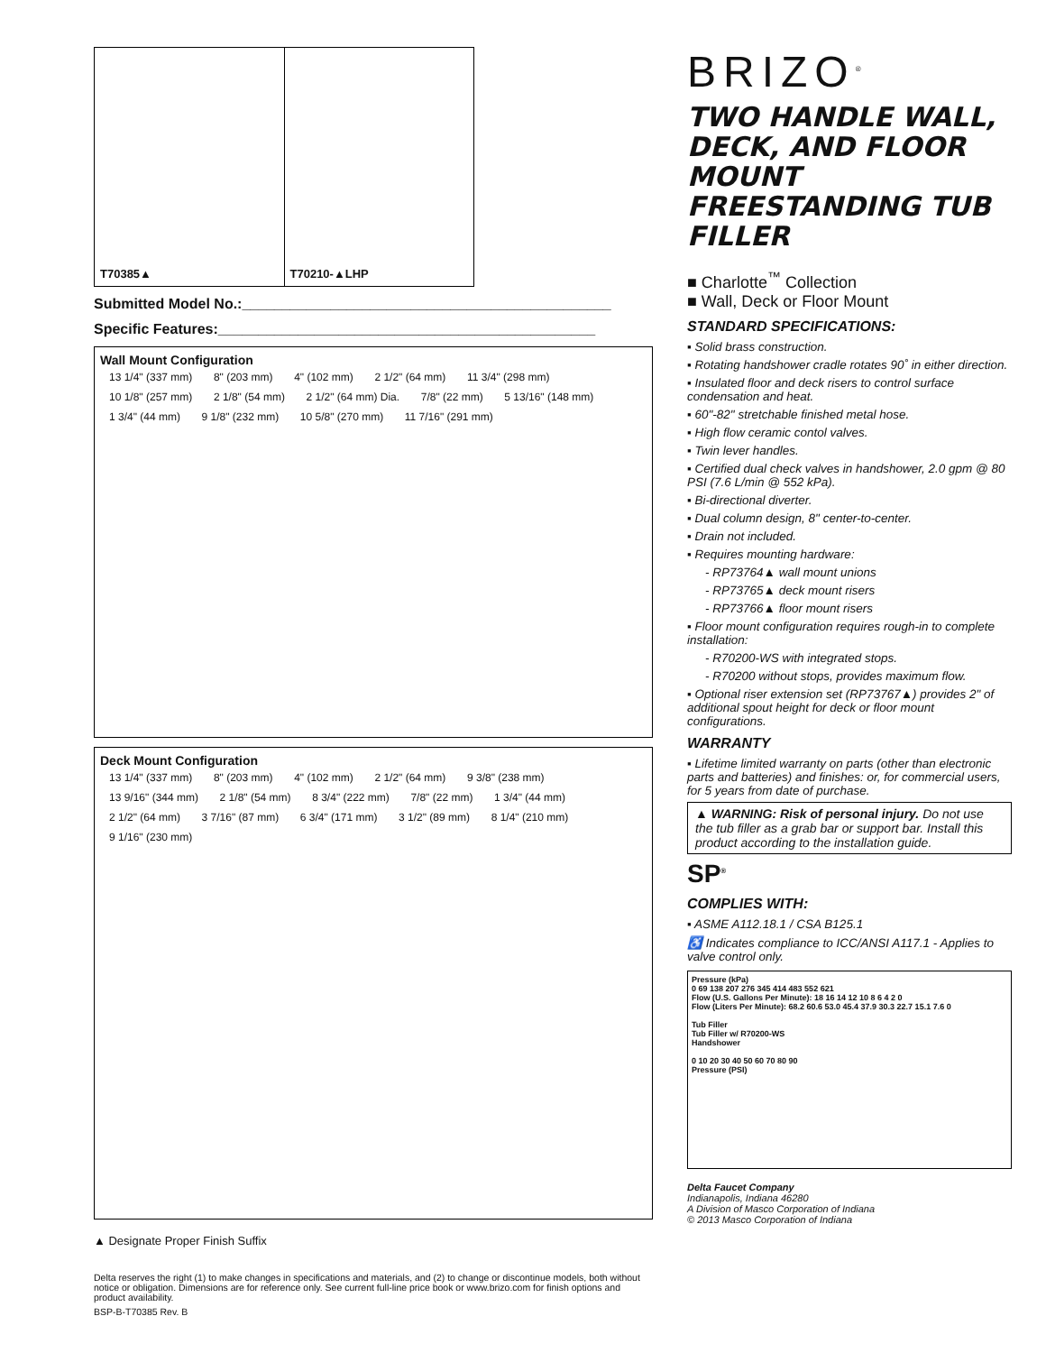T70385▲ T70210-▲LHP
Submitted Model No.:______________________________________________
Specific Features:_______________________________________________
Wall Mount Configuration
13 1/4" (337 mm) 8" (203 mm) 4" (102 mm) 2 1/2" (64 mm) 11 3/4" (298 mm) 10 1/8" (257 mm) 2 1/8" (54 mm) 2 1/2" (64 mm) Dia. 7/8" (22 mm) 5 13/16" (148 mm) 1 3/4" (44 mm) 9 1/8" (232 mm) 10 5/8" (270 mm) 11 7/16" (291 mm)
Deck Mount Configuration
13 1/4" (337 mm) 8" (203 mm) 4" (102 mm) 2 1/2" (64 mm) 9 3/8" (238 mm) 13 9/16" (344 mm) 2 1/8" (54 mm) 8 3/4" (222 mm) 7/8" (22 mm) 1 3/4" (44 mm) 2 1/2" (64 mm) 3 7/16" (87 mm) 6 3/4" (171 mm) 3 1/2" (89 mm) 8 1/4" (210 mm) 9 1/16" (230 mm)
▲ Designate Proper Finish Suffix
Delta reserves the right (1) to make changes in specifications and materials, and (2) to change or discontinue models, both without notice or obligation. Dimensions are for reference only. See current full-line price book or www.brizo.com for finish options and product availability.
BSP-B-T70385 Rev. B
BRIZO<sup>®</sup>
TWO HANDLE WALL, DECK, AND FLOOR MOUNT FREESTANDING TUB FILLER
■ Charlotte<sup>™</sup> Collection
■ Wall, Deck or Floor Mount
STANDARD SPECIFICATIONS:
▪ Solid brass construction.
▪ Rotating handshower cradle rotates 90˚ in either direction.
▪ Insulated floor and deck risers to control surface condensation and heat.
▪ 60"-82" stretchable finished metal hose.
▪ High flow ceramic contol valves.
▪ Twin lever handles.
▪ Certified dual check valves in handshower, 2.0 gpm @ 80 PSI (7.6 L/min @ 552 kPa).
▪ Bi-directional diverter.
▪ Dual column design, 8" center-to-center.
▪ Drain not included.
▪ Requires mounting hardware:
- RP73764▲ wall mount unions
- RP73765▲ deck mount risers
- RP73766▲ floor mount risers
▪ Floor mount configuration requires rough-in to complete installation:
- R70200-WS with integrated stops.
- R70200 without stops, provides maximum flow.
▪ Optional riser extension set (RP73767▲) provides 2" of additional spout height for deck or floor mount configurations.
WARRANTY
▪ Lifetime limited warranty on parts (other than electronic parts and batteries) and finishes: or, for commercial users, for 5 years from date of purchase.
▲ WARNING: Risk of personal injury. Do not use the tub filler as a grab bar or support bar. Install this product according to the installation guide.
SP<sup>®</sup>
COMPLIES WITH:
▪ ASME A112.18.1 / CSA B125.1
♿ Indicates compliance to ICC/ANSI A117.1 - Applies to valve control only.
Pressure (kPa)
0 69 138 207 276 345 414 483 552 621
Flow (U.S. Gallons Per Minute): 18 16 14 12 10 8 6 4 2 0
Flow (Liters Per Minute): 68.2 60.6 53.0 45.4 37.9 30.3 22.7 15.1 7.6 0
Tub Filler
Tub Filler w/ R70200-WS
Handshower
0 10 20 30 40 50 60 70 80 90
Pressure (PSI)
Delta Faucet Company
Indianapolis, Indiana 46280
A Division of Masco Corporation of Indiana
© 2013 Masco Corporation of Indiana